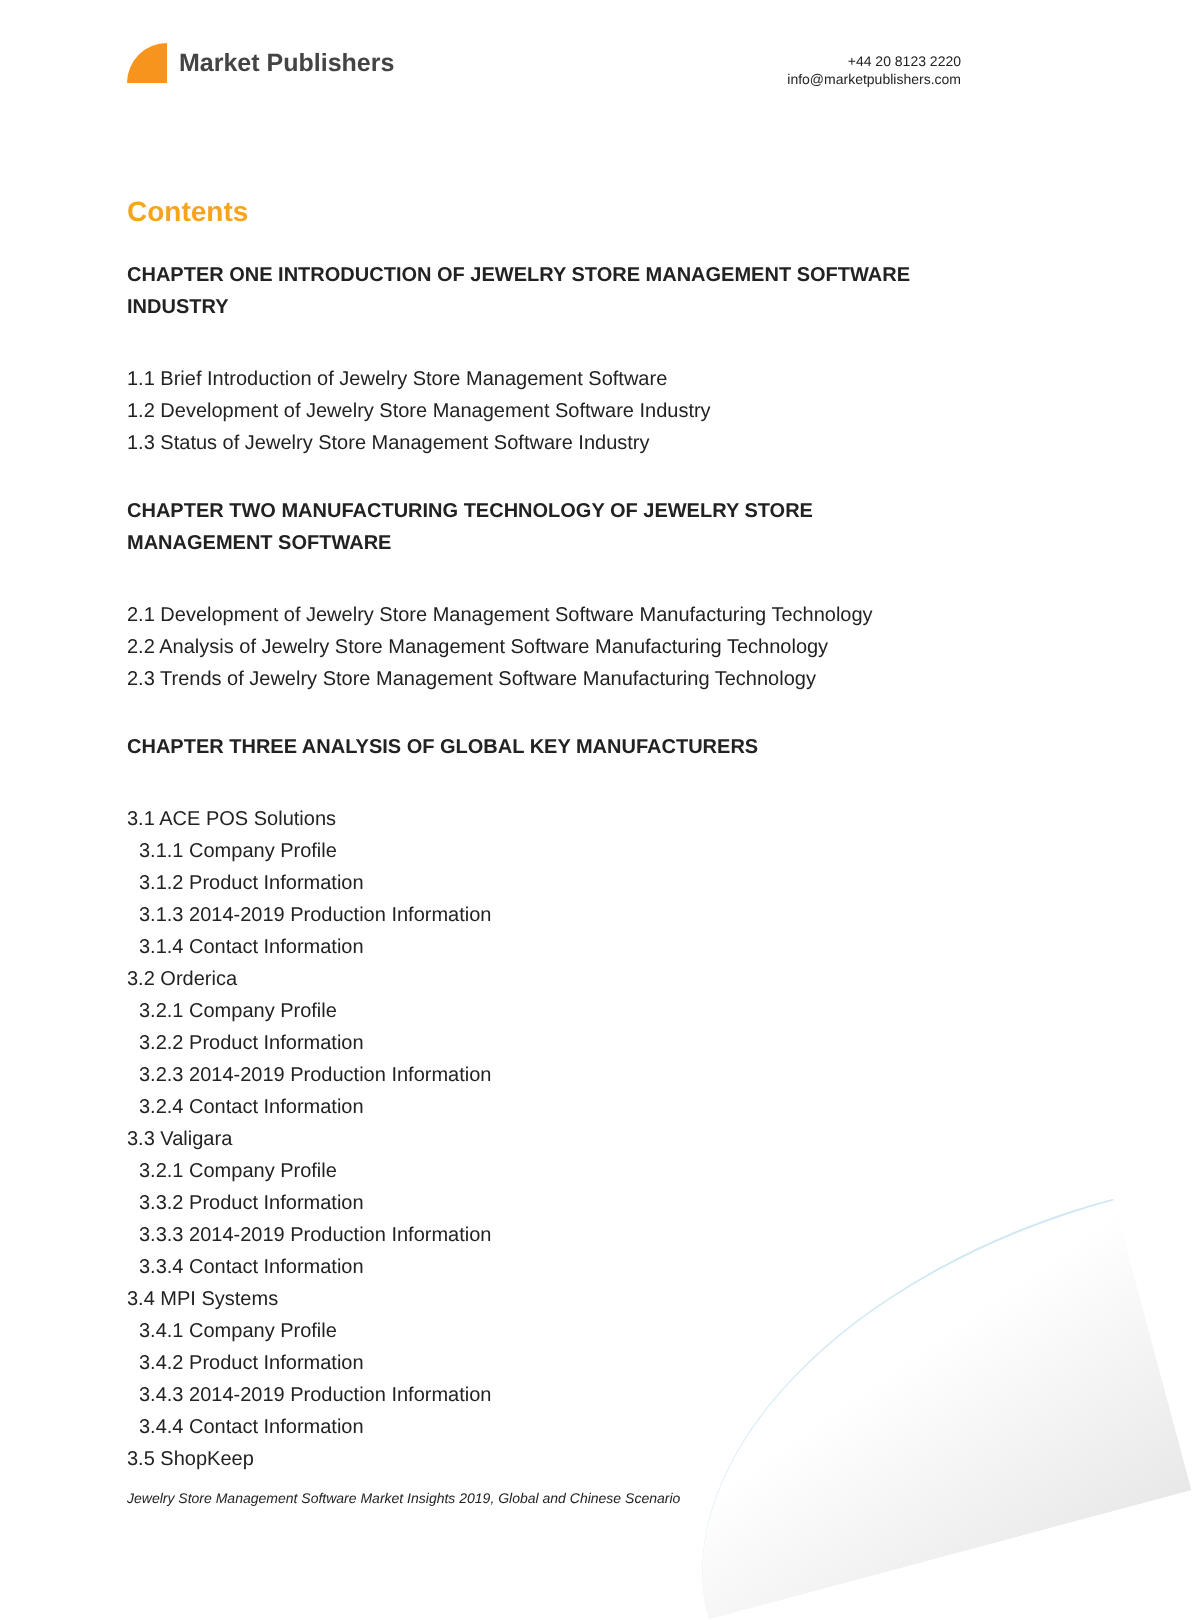Market Publishers
+44 20 8123 2220
info@marketpublishers.com
Contents
CHAPTER ONE INTRODUCTION OF JEWELRY STORE MANAGEMENT SOFTWARE INDUSTRY
1.1 Brief Introduction of Jewelry Store Management Software
1.2 Development of Jewelry Store Management Software Industry
1.3 Status of Jewelry Store Management Software Industry
CHAPTER TWO MANUFACTURING TECHNOLOGY OF JEWELRY STORE MANAGEMENT SOFTWARE
2.1 Development of Jewelry Store Management Software Manufacturing Technology
2.2 Analysis of Jewelry Store Management Software Manufacturing Technology
2.3 Trends of Jewelry Store Management Software Manufacturing Technology
CHAPTER THREE ANALYSIS OF GLOBAL KEY MANUFACTURERS
3.1 ACE POS Solutions
3.1.1 Company Profile
3.1.2 Product Information
3.1.3 2014-2019 Production Information
3.1.4 Contact Information
3.2 Orderica
3.2.1 Company Profile
3.2.2 Product Information
3.2.3 2014-2019 Production Information
3.2.4 Contact Information
3.3 Valigara
3.2.1 Company Profile
3.3.2 Product Information
3.3.3 2014-2019 Production Information
3.3.4 Contact Information
3.4 MPI Systems
3.4.1 Company Profile
3.4.2 Product Information
3.4.3 2014-2019 Production Information
3.4.4 Contact Information
3.5 ShopKeep
Jewelry Store Management Software Market Insights 2019, Global and Chinese Scenario